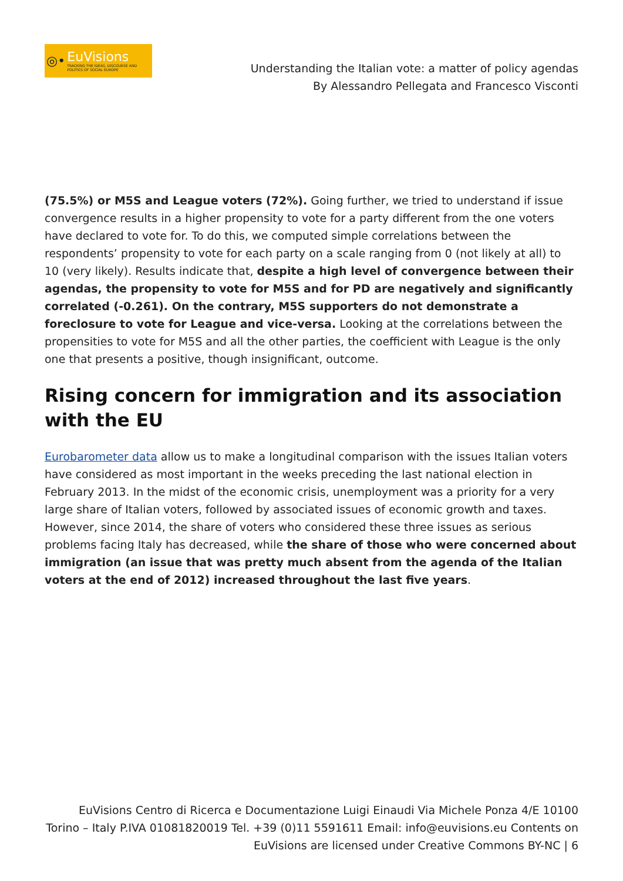◎•
EuVisions
TRACKING THE IDEAS, DISCOURSE AND POLITICS OF SOCIAL EUROPE
Understanding the Italian vote: a matter of policy agendas
By Alessandro Pellegata and Francesco Visconti
(75.5%) or M5S and League voters (72%). Going further, we tried to understand if issue convergence results in a higher propensity to vote for a party different from the one voters have declared to vote for. To do this, we computed simple correlations between the respondents’ propensity to vote for each party on a scale ranging from 0 (not likely at all) to 10 (very likely). Results indicate that, despite a high level of convergence between their agendas, the propensity to vote for M5S and for PD are negatively and significantly correlated (-0.261). On the contrary, M5S supporters do not demonstrate a foreclosure to vote for League and vice-versa. Looking at the correlations between the propensities to vote for M5S and all the other parties, the coefficient with League is the only one that presents a positive, though insignificant, outcome.
Rising concern for immigration and its association with the EU
Eurobarometer data allow us to make a longitudinal comparison with the issues Italian voters have considered as most important in the weeks preceding the last national election in February 2013. In the midst of the economic crisis, unemployment was a priority for a very large share of Italian voters, followed by associated issues of economic growth and taxes. However, since 2014, the share of voters who considered these three issues as serious problems facing Italy has decreased, while the share of those who were concerned about immigration (an issue that was pretty much absent from the agenda of the Italian voters at the end of 2012) increased throughout the last five years.
EuVisions Centro di Ricerca e Documentazione Luigi Einaudi Via Michele Ponza 4/E 10100 Torino – Italy P.IVA 01081820019 Tel. +39 (0)11 5591611 Email: info@euvisions.eu Contents on EuVisions are licensed under Creative Commons BY-NC | 6